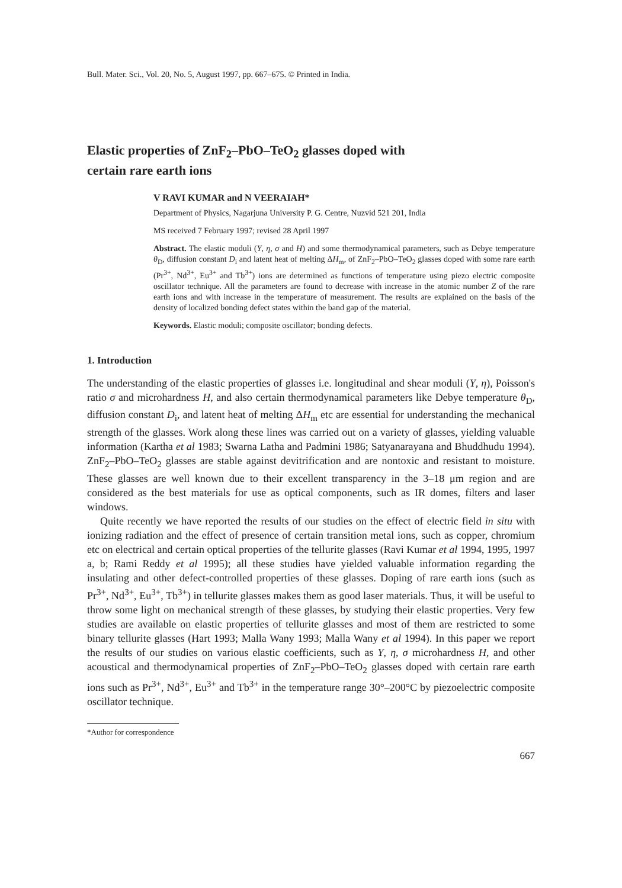Bull. Mater. Sci., Vol. 20, No. 5, August 1997, pp. 667–675. © Printed in India.
Elastic properties of ZnF<sub>2</sub>–PbO–TeO<sub>2</sub> glasses doped with
certain rare earth ions
V RAVI KUMAR and N VEERAIAH*
Department of Physics, Nagarjuna University P. G. Centre, Nuzvid 521 201, India
MS received 7 February 1997; revised 28 April 1997
Abstract. The elastic moduli (Y, η, σ and H) and some thermodynamical parameters, such as Debye temperature θ<sub>D</sub>, diffusion constant D<sub>i</sub> and latent heat of melting ΔH<sub>m</sub>, of ZnF<sub>2</sub>–PbO–TeO<sub>2</sub> glasses doped with some rare earth (Pr<sup>3+</sup>, Nd<sup>3+</sup>, Eu<sup>3+</sup> and Tb<sup>3+</sup>) ions are determined as functions of temperature using piezo electric composite oscillator technique. All the parameters are found to decrease with increase in the atomic number Z of the rare earth ions and with increase in the temperature of measurement. The results are explained on the basis of the density of localized bonding defect states within the band gap of the material.
Keywords. Elastic moduli; composite oscillator; bonding defects.
1. Introduction
The understanding of the elastic properties of glasses i.e. longitudinal and shear moduli (Y, η), Poisson's ratio σ and microhardness H, and also certain thermodynamical parameters like Debye temperature θ<sub>D</sub>, diffusion constant D<sub>i</sub>, and latent heat of melting ΔH<sub>m</sub> etc are essential for understanding the mechanical strength of the glasses. Work along these lines was carried out on a variety of glasses, yielding valuable information (Kartha et al 1983; Swarna Latha and Padmini 1986; Satyanarayana and Bhuddhudu 1994). ZnF<sub>2</sub>–PbO–TeO<sub>2</sub> glasses are stable against devitrification and are nontoxic and resistant to moisture. These glasses are well known due to their excellent transparency in the 3–18 μm region and are considered as the best materials for use as optical components, such as IR domes, filters and laser windows.
Quite recently we have reported the results of our studies on the effect of electric field in situ with ionizing radiation and the effect of presence of certain transition metal ions, such as copper, chromium etc on electrical and certain optical properties of the tellurite glasses (Ravi Kumar et al 1994, 1995, 1997 a, b; Rami Reddy et al 1995); all these studies have yielded valuable information regarding the insulating and other defect-controlled properties of these glasses. Doping of rare earth ions (such as Pr<sup>3+</sup>, Nd<sup>3+</sup>, Eu<sup>3+</sup>, Tb<sup>3+</sup>) in tellurite glasses makes them as good laser materials. Thus, it will be useful to throw some light on mechanical strength of these glasses, by studying their elastic properties. Very few studies are available on elastic properties of tellurite glasses and most of them are restricted to some binary tellurite glasses (Hart 1993; Malla Wany 1993; Malla Wany et al 1994). In this paper we report the results of our studies on various elastic coefficients, such as Y, η, σ microhardness H, and other acoustical and thermodynamical properties of ZnF<sub>2</sub>–PbO–TeO<sub>2</sub> glasses doped with certain rare earth ions such as Pr<sup>3+</sup>, Nd<sup>3+</sup>, Eu<sup>3+</sup> and Tb<sup>3+</sup> in the temperature range 30°–200°C by piezoelectric composite oscillator technique.
*Author for correspondence
667